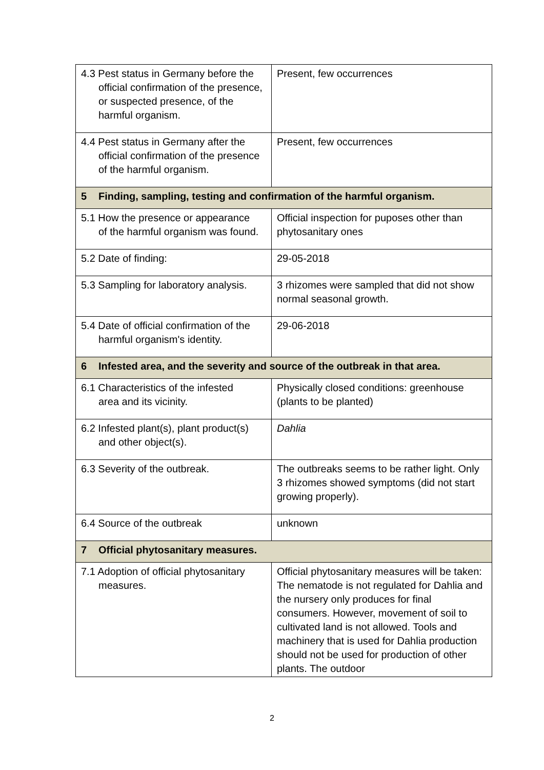| 4.3 Pest status in Germany before the official confirmation of the presence, or suspected presence, of the harmful organism. | Present, few occurrences |
| 4.4 Pest status in Germany after the official confirmation of the presence of the harmful organism. | Present, few occurrences |
| 5 Finding, sampling, testing and confirmation of the harmful organism. | |
| 5.1 How the presence or appearance of the harmful organism was found. | Official inspection for puposes other than phytosanitary ones |
| 5.2 Date of finding: | 29-05-2018 |
| 5.3 Sampling for laboratory analysis. | 3 rhizomes were sampled that did not show normal seasonal growth. |
| 5.4 Date of official confirmation of the harmful organism's identity. | 29-06-2018 |
| 6 Infested area, and the severity and source of the outbreak in that area. | |
| 6.1 Characteristics of the infested area and its vicinity. | Physically closed conditions: greenhouse (plants to be planted) |
| 6.2 Infested plant(s), plant product(s) and other object(s). | Dahlia |
| 6.3 Severity of the outbreak. | The outbreaks seems to be rather light. Only 3 rhizomes showed symptoms (did not start growing properly). |
| 6.4 Source of the outbreak | unknown |
| 7 Official phytosanitary measures. | |
| 7.1 Adoption of official phytosanitary measures. | Official phytosanitary measures will be taken: The nematode is not regulated for Dahlia and the nursery only produces for final consumers. However, movement of soil to cultivated land is not allowed. Tools and machinery that is used for Dahlia production should not be used for production of other plants. The outdoor |
2